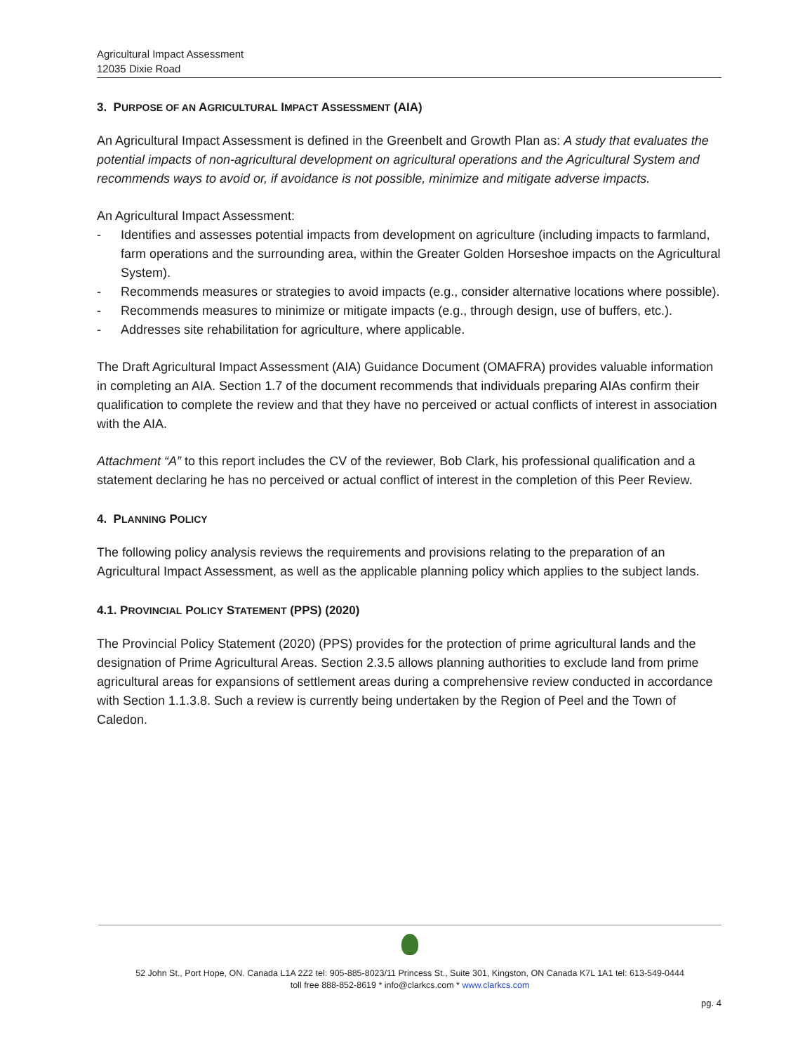Agricultural Impact Assessment
12035 Dixie Road
3. PURPOSE OF AN AGRICULTURAL IMPACT ASSESSMENT (AIA)
An Agricultural Impact Assessment is defined in the Greenbelt and Growth Plan as: A study that evaluates the potential impacts of non-agricultural development on agricultural operations and the Agricultural System and recommends ways to avoid or, if avoidance is not possible, minimize and mitigate adverse impacts.
An Agricultural Impact Assessment:
- Identifies and assesses potential impacts from development on agriculture (including impacts to farmland, farm operations and the surrounding area, within the Greater Golden Horseshoe impacts on the Agricultural System).
- Recommends measures or strategies to avoid impacts (e.g., consider alternative locations where possible).
- Recommends measures to minimize or mitigate impacts (e.g., through design, use of buffers, etc.).
- Addresses site rehabilitation for agriculture, where applicable.
The Draft Agricultural Impact Assessment (AIA) Guidance Document (OMAFRA) provides valuable information in completing an AIA. Section 1.7 of the document recommends that individuals preparing AIAs confirm their qualification to complete the review and that they have no perceived or actual conflicts of interest in association with the AIA.
Attachment “A” to this report includes the CV of the reviewer, Bob Clark, his professional qualification and a statement declaring he has no perceived or actual conflict of interest in the completion of this Peer Review.
4. PLANNING POLICY
The following policy analysis reviews the requirements and provisions relating to the preparation of an Agricultural Impact Assessment, as well as the applicable planning policy which applies to the subject lands.
4.1. PROVINCIAL POLICY STATEMENT (PPS) (2020)
The Provincial Policy Statement (2020) (PPS) provides for the protection of prime agricultural lands and the designation of Prime Agricultural Areas. Section 2.3.5 allows planning authorities to exclude land from prime agricultural areas for expansions of settlement areas during a comprehensive review conducted in accordance with Section 1.1.3.8. Such a review is currently being undertaken by the Region of Peel and the Town of Caledon.
52 John St., Port Hope, ON. Canada L1A 2Z2 tel: 905-885-8023/11 Princess St., Suite 301, Kingston, ON Canada K7L 1A1 tel: 613-549-0444
toll free 888-852-8619 * info@clarkcs.com * www.clarkcs.com
pg. 4